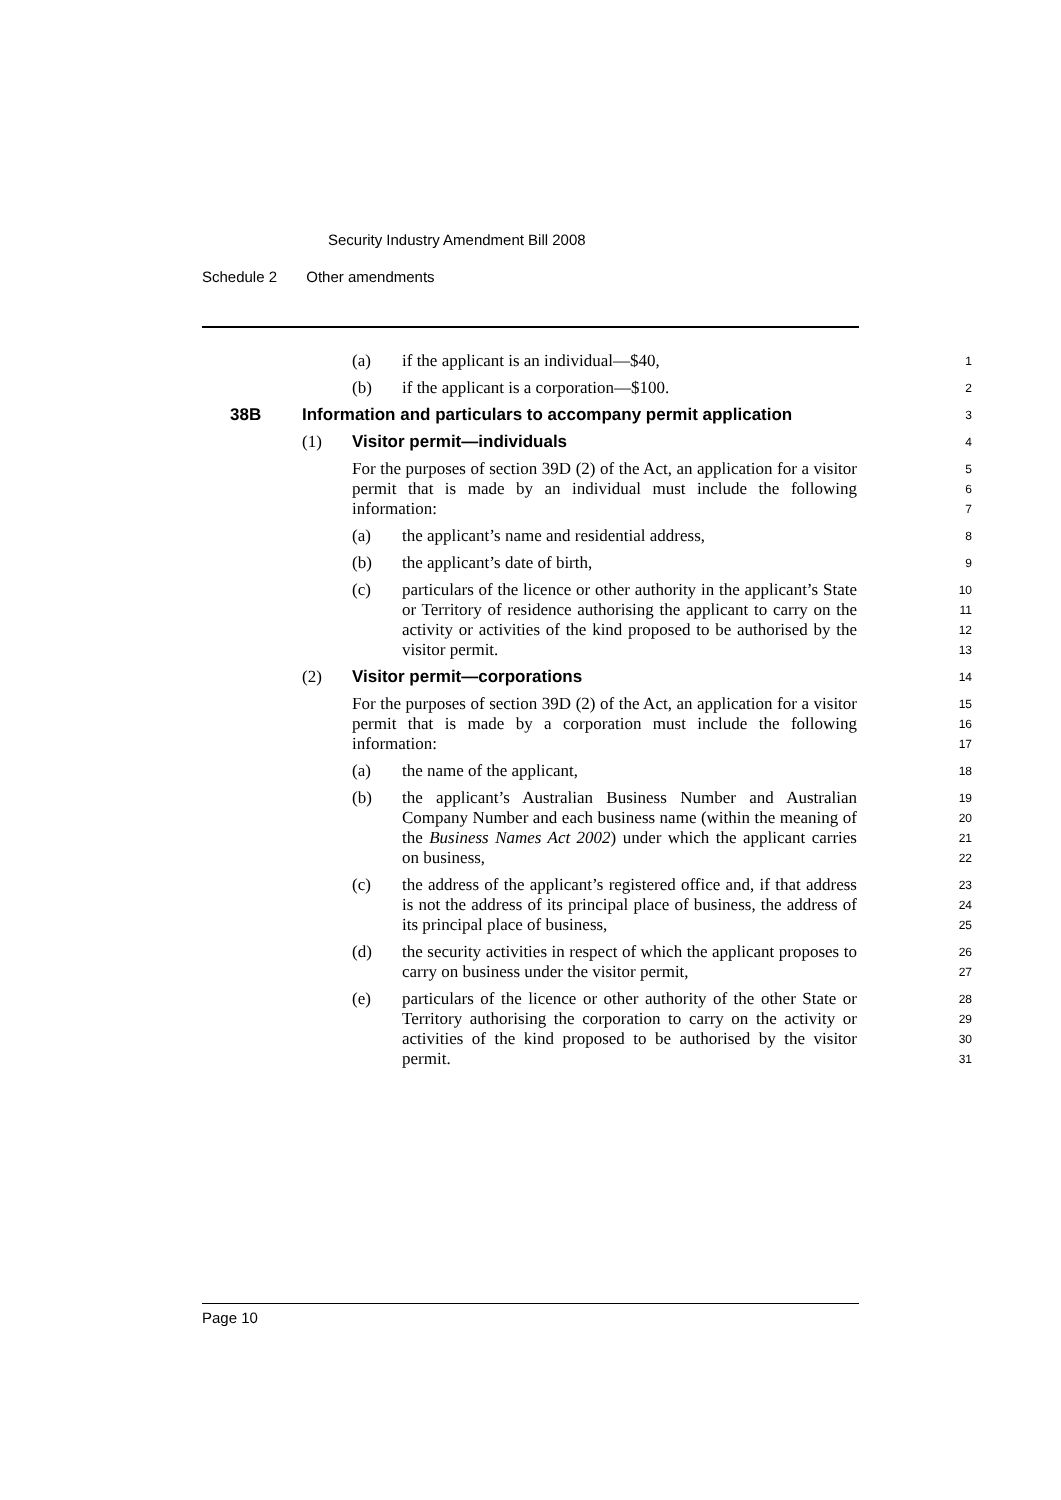Security Industry Amendment Bill 2008
Schedule 2 Other amendments
(a) if the applicant is an individual—$40,
1
(b) if the applicant is a corporation—$100.
2
38B Information and particulars to accompany permit application
3
(1) Visitor permit—individuals
4
For the purposes of section 39D (2) of the Act, an application for a visitor permit that is made by an individual must include the following information:
5
6
7
(a) the applicant’s name and residential address,
8
(b) the applicant’s date of birth,
9
(c) particulars of the licence or other authority in the applicant’s State or Territory of residence authorising the applicant to carry on the activity or activities of the kind proposed to be authorised by the visitor permit.
10
11
12
13
(2) Visitor permit—corporations
14
For the purposes of section 39D (2) of the Act, an application for a visitor permit that is made by a corporation must include the following information:
15
16
17
(a) the name of the applicant,
18
(b) the applicant’s Australian Business Number and Australian Company Number and each business name (within the meaning of the Business Names Act 2002) under which the applicant carries on business,
19
20
21
22
(c) the address of the applicant’s registered office and, if that address is not the address of its principal place of business, the address of its principal place of business,
23
24
25
(d) the security activities in respect of which the applicant proposes to carry on business under the visitor permit,
26
27
(e) particulars of the licence or other authority of the other State or Territory authorising the corporation to carry on the activity or activities of the kind proposed to be authorised by the visitor permit.
28
29
30
31
Page 10